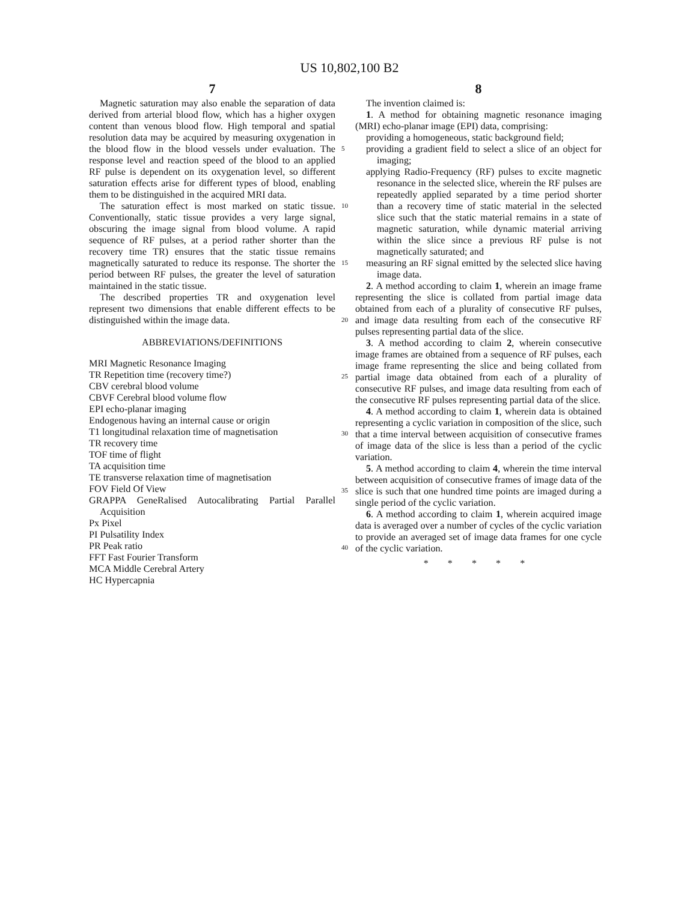US 10,802,100 B2
7
Magnetic saturation may also enable the separation of data derived from arterial blood flow, which has a higher oxygen content than venous blood flow. High temporal and spatial resolution data may be acquired by measuring oxygenation in the blood flow in the blood vessels under evaluation. The response level and reaction speed of the blood to an applied RF pulse is dependent on its oxygenation level, so different saturation effects arise for different types of blood, enabling them to be distinguished in the acquired MRI data.
The saturation effect is most marked on static tissue. Conventionally, static tissue provides a very large signal, obscuring the image signal from blood volume. A rapid sequence of RF pulses, at a period rather shorter than the recovery time TR) ensures that the static tissue remains magnetically saturated to reduce its response. The shorter the period between RF pulses, the greater the level of saturation maintained in the static tissue.
The described properties TR and oxygenation level represent two dimensions that enable different effects to be distinguished within the image data.
ABBREVIATIONS/DEFINITIONS
MRI Magnetic Resonance Imaging
TR Repetition time (recovery time?)
CBV cerebral blood volume
CBVF Cerebral blood volume flow
EPI echo-planar imaging
Endogenous having an internal cause or origin
T1 longitudinal relaxation time of magnetisation
TR recovery time
TOF time of flight
TA acquisition time
TE transverse relaxation time of magnetisation
FOV Field Of View
GRAPPA GeneRalised Autocalibrating Partial Parallel Acquisition
Px Pixel
PI Pulsatility Index
PR Peak ratio
FFT Fast Fourier Transform
MCA Middle Cerebral Artery
HC Hypercapnia
5
10
15
20
25
30
35
40
8
The invention claimed is:
1. A method for obtaining magnetic resonance imaging (MRI) echo-planar image (EPI) data, comprising:
providing a homogeneous, static background field;
providing a gradient field to select a slice of an object for imaging;
applying Radio-Frequency (RF) pulses to excite magnetic resonance in the selected slice, wherein the RF pulses are repeatedly applied separated by a time period shorter than a recovery time of static material in the selected slice such that the static material remains in a state of magnetic saturation, while dynamic material arriving within the slice since a previous RF pulse is not magnetically saturated; and
measuring an RF signal emitted by the selected slice having image data.
2. A method according to claim 1, wherein an image frame representing the slice is collated from partial image data obtained from each of a plurality of consecutive RF pulses, and image data resulting from each of the consecutive RF pulses representing partial data of the slice.
3. A method according to claim 2, wherein consecutive image frames are obtained from a sequence of RF pulses, each image frame representing the slice and being collated from partial image data obtained from each of a plurality of consecutive RF pulses, and image data resulting from each of the consecutive RF pulses representing partial data of the slice.
4. A method according to claim 1, wherein data is obtained representing a cyclic variation in composition of the slice, such that a time interval between acquisition of consecutive frames of image data of the slice is less than a period of the cyclic variation.
5. A method according to claim 4, wherein the time interval between acquisition of consecutive frames of image data of the slice is such that one hundred time points are imaged during a single period of the cyclic variation.
6. A method according to claim 1, wherein acquired image data is averaged over a number of cycles of the cyclic variation to provide an averaged set of image data frames for one cycle of the cyclic variation.
* * * * *